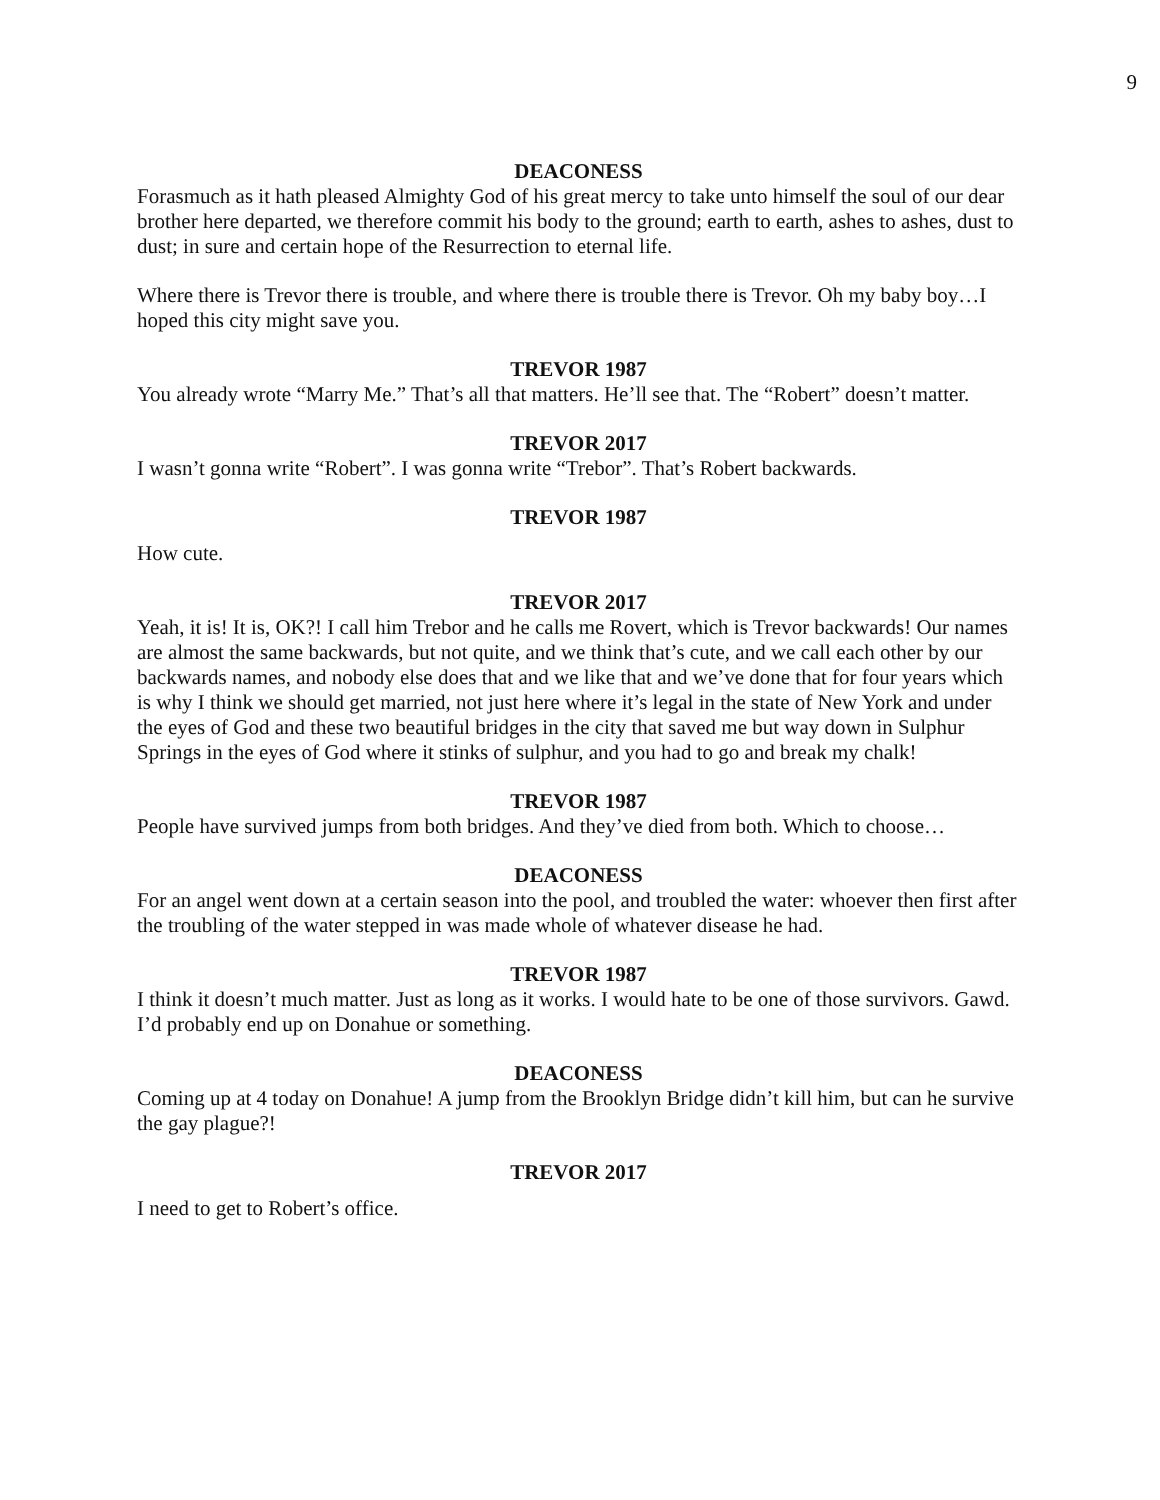9
DEACONESS
Forasmuch as it hath pleased Almighty God of his great mercy to take unto himself the soul of our dear brother here departed, we therefore commit his body to the ground; earth to earth, ashes to ashes, dust to dust; in sure and certain hope of the Resurrection to eternal life.
Where there is Trevor there is trouble, and where there is trouble there is Trevor. Oh my baby boy…I hoped this city might save you.
TREVOR 1987
You already wrote “Marry Me.” That’s all that matters. He’ll see that. The “Robert” doesn’t matter.
TREVOR 2017
I wasn’t gonna write “Robert”. I was gonna write “Trebor”. That’s Robert backwards.
TREVOR 1987
How cute.
TREVOR 2017
Yeah, it is! It is, OK?! I call him Trebor and he calls me Rovert, which is Trevor backwards! Our names are almost the same backwards, but not quite, and we think that’s cute, and we call each other by our backwards names, and nobody else does that and we like that and we’ve done that for four years which is why I think we should get married, not just here where it’s legal in the state of New York and under the eyes of God and these two beautiful bridges in the city that saved me but way down in Sulphur Springs in the eyes of God where it stinks of sulphur, and you had to go and break my chalk!
TREVOR 1987
People have survived jumps from both bridges. And they’ve died from both. Which to choose…
DEACONESS
For an angel went down at a certain season into the pool, and troubled the water: whoever then first after the troubling of the water stepped in was made whole of whatever disease he had.
TREVOR 1987
I think it doesn’t much matter. Just as long as it works. I would hate to be one of those survivors. Gawd. I’d probably end up on Donahue or something.
DEACONESS
Coming up at 4 today on Donahue! A jump from the Brooklyn Bridge didn’t kill him, but can he survive the gay plague?!
TREVOR 2017
I need to get to Robert’s office.